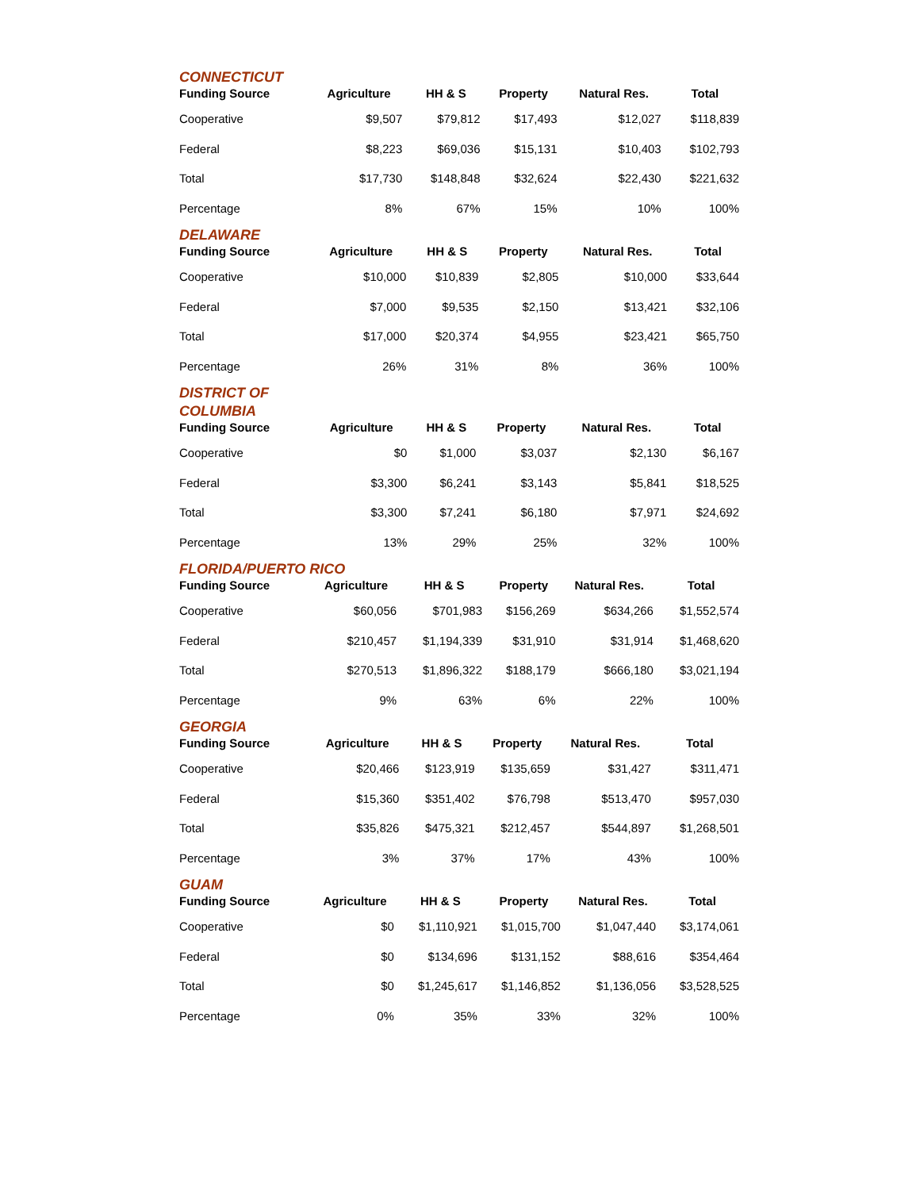CONNECTICUT
| Funding Source | Agriculture | HH & S | Property | Natural Res. | Total |
| --- | --- | --- | --- | --- | --- |
| Cooperative | $9,507 | $79,812 | $17,493 | $12,027 | $118,839 |
| Federal | $8,223 | $69,036 | $15,131 | $10,403 | $102,793 |
| Total | $17,730 | $148,848 | $32,624 | $22,430 | $221,632 |
| Percentage | 8% | 67% | 15% | 10% | 100% |
DELAWARE
| Funding Source | Agriculture | HH & S | Property | Natural Res. | Total |
| --- | --- | --- | --- | --- | --- |
| Cooperative | $10,000 | $10,839 | $2,805 | $10,000 | $33,644 |
| Federal | $7,000 | $9,535 | $2,150 | $13,421 | $32,106 |
| Total | $17,000 | $20,374 | $4,955 | $23,421 | $65,750 |
| Percentage | 26% | 31% | 8% | 36% | 100% |
DISTRICT OF
COLUMBIA
| Funding Source | Agriculture | HH & S | Property | Natural Res. | Total |
| --- | --- | --- | --- | --- | --- |
| Cooperative | $0 | $1,000 | $3,037 | $2,130 | $6,167 |
| Federal | $3,300 | $6,241 | $3,143 | $5,841 | $18,525 |
| Total | $3,300 | $7,241 | $6,180 | $7,971 | $24,692 |
| Percentage | 13% | 29% | 25% | 32% | 100% |
FLORIDA/PUERTO RICO
| Funding Source | Agriculture | HH & S | Property | Natural Res. | Total |
| --- | --- | --- | --- | --- | --- |
| Cooperative | $60,056 | $701,983 | $156,269 | $634,266 | $1,552,574 |
| Federal | $210,457 | $1,194,339 | $31,910 | $31,914 | $1,468,620 |
| Total | $270,513 | $1,896,322 | $188,179 | $666,180 | $3,021,194 |
| Percentage | 9% | 63% | 6% | 22% | 100% |
GEORGIA
| Funding Source | Agriculture | HH & S | Property | Natural Res. | Total |
| --- | --- | --- | --- | --- | --- |
| Cooperative | $20,466 | $123,919 | $135,659 | $31,427 | $311,471 |
| Federal | $15,360 | $351,402 | $76,798 | $513,470 | $957,030 |
| Total | $35,826 | $475,321 | $212,457 | $544,897 | $1,268,501 |
| Percentage | 3% | 37% | 17% | 43% | 100% |
GUAM
| Funding Source | Agriculture | HH & S | Property | Natural Res. | Total |
| --- | --- | --- | --- | --- | --- |
| Cooperative | $0 | $1,110,921 | $1,015,700 | $1,047,440 | $3,174,061 |
| Federal | $0 | $134,696 | $131,152 | $88,616 | $354,464 |
| Total | $0 | $1,245,617 | $1,146,852 | $1,136,056 | $3,528,525 |
| Percentage | 0% | 35% | 33% | 32% | 100% |